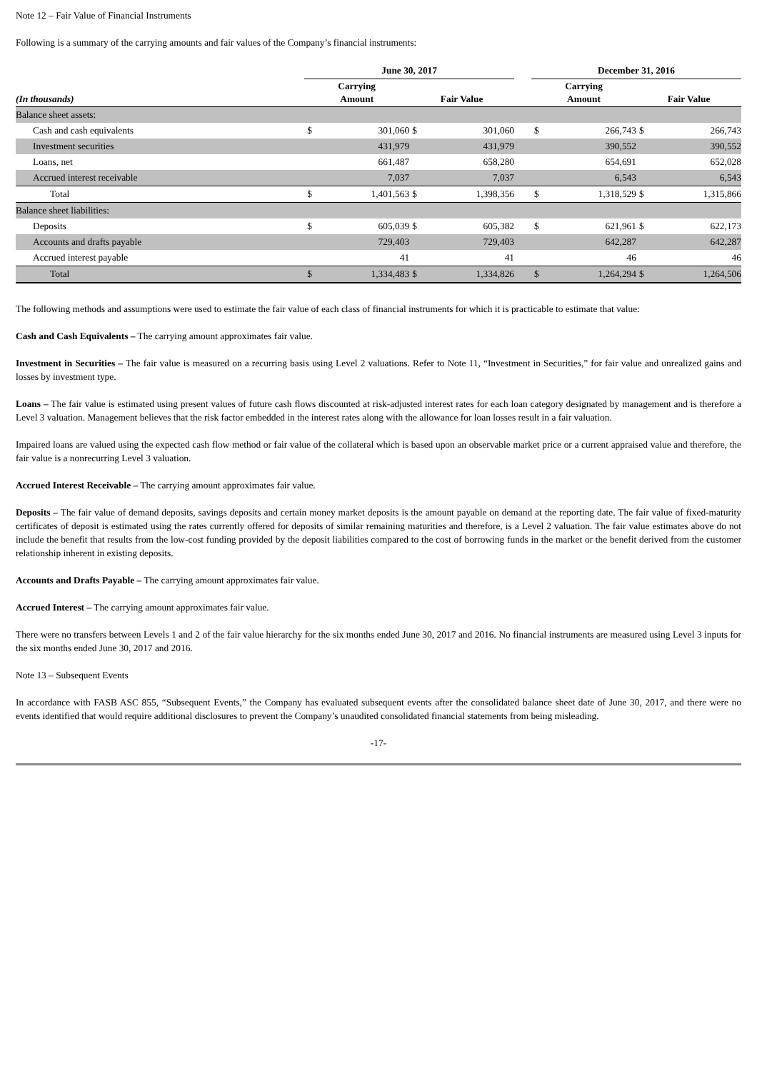Note 12 – Fair Value of Financial Instruments
Following is a summary of the carrying amounts and fair values of the Company’s financial instruments:
| | June 30, 2017 | | | | | December 31, 2016 | | | |
| --- | --- | --- | --- | --- | --- | --- | --- | --- | --- |
| (In thousands) | Carrying Amount | | Fair Value | | | Carrying Amount | | Fair Value | |
| Balance sheet assets: | | | | | | | | | |
| Cash and cash equivalents | $ | 301,060 | $ | 301,060 | | $ | 266,743 | $ | 266,743 |
| Investment securities | | 431,979 | | 431,979 | | | 390,552 | | 390,552 |
| Loans, net | | 661,487 | | 658,280 | | | 654,691 | | 652,028 |
| Accrued interest receivable | | 7,037 | | 7,037 | | | 6,543 | | 6,543 |
| Total | $ | 1,401,563 | $ | 1,398,356 | | $ | 1,318,529 | $ | 1,315,866 |
| Balance sheet liabilities: | | | | | | | | | |
| Deposits | $ | 605,039 | $ | 605,382 | | $ | 621,961 | $ | 622,173 |
| Accounts and drafts payable | | 729,403 | | 729,403 | | | 642,287 | | 642,287 |
| Accrued interest payable | | 41 | | 41 | | | 46 | | 46 |
| Total | $ | 1,334,483 | $ | 1,334,826 | | $ | 1,264,294 | $ | 1,264,506 |
The following methods and assumptions were used to estimate the fair value of each class of financial instruments for which it is practicable to estimate that value:
Cash and Cash Equivalents – The carrying amount approximates fair value.
Investment in Securities – The fair value is measured on a recurring basis using Level 2 valuations. Refer to Note 11, “Investment in Securities,” for fair value and unrealized gains and losses by investment type.
Loans – The fair value is estimated using present values of future cash flows discounted at risk-adjusted interest rates for each loan category designated by management and is therefore a Level 3 valuation. Management believes that the risk factor embedded in the interest rates along with the allowance for loan losses result in a fair valuation.
Impaired loans are valued using the expected cash flow method or fair value of the collateral which is based upon an observable market price or a current appraised value and therefore, the fair value is a nonrecurring Level 3 valuation.
Accrued Interest Receivable – The carrying amount approximates fair value.
Deposits – The fair value of demand deposits, savings deposits and certain money market deposits is the amount payable on demand at the reporting date. The fair value of fixed-maturity certificates of deposit is estimated using the rates currently offered for deposits of similar remaining maturities and therefore, is a Level 2 valuation. The fair value estimates above do not include the benefit that results from the low-cost funding provided by the deposit liabilities compared to the cost of borrowing funds in the market or the benefit derived from the customer relationship inherent in existing deposits.
Accounts and Drafts Payable – The carrying amount approximates fair value.
Accrued Interest – The carrying amount approximates fair value.
There were no transfers between Levels 1 and 2 of the fair value hierarchy for the six months ended June 30, 2017 and 2016. No financial instruments are measured using Level 3 inputs for the six months ended June 30, 2017 and 2016.
Note 13 – Subsequent Events
In accordance with FASB ASC 855, “Subsequent Events,” the Company has evaluated subsequent events after the consolidated balance sheet date of June 30, 2017, and there were no events identified that would require additional disclosures to prevent the Company’s unaudited consolidated financial statements from being misleading.
-17-